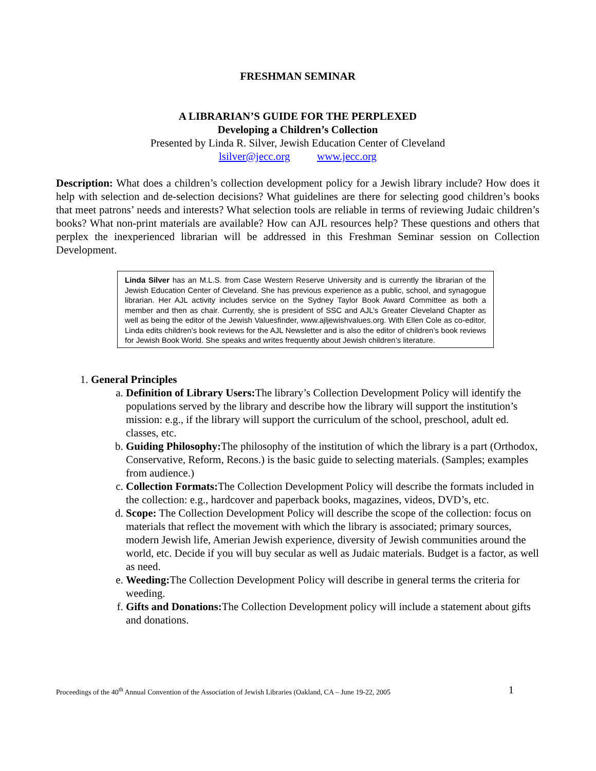FRESHMAN SEMINAR
A LIBRARIAN’S GUIDE FOR THE PERPLEXED
Developing a Children’s Collection
Presented by Linda R. Silver, Jewish Education Center of Cleveland
lsilver@jecc.org www.jecc.org
Description: What does a children’s collection development policy for a Jewish library include? How does it help with selection and de-selection decisions? What guidelines are there for selecting good children’s books that meet patrons’ needs and interests? What selection tools are reliable in terms of reviewing Judaic children’s books? What non-print materials are available? How can AJL resources help? These questions and others that perplex the inexperienced librarian will be addressed in this Freshman Seminar session on Collection Development.
Linda Silver has an M.L.S. from Case Western Reserve University and is currently the librarian of the Jewish Education Center of Cleveland. She has previous experience as a public, school, and synagogue librarian. Her AJL activity includes service on the Sydney Taylor Book Award Committee as both a member and then as chair. Currently, she is president of SSC and AJL’s Greater Cleveland Chapter as well as being the editor of the Jewish Valuesfinder, www.ajljewishvalues.org. With Ellen Cole as co-editor, Linda edits children’s book reviews for the AJL Newsletter and is also the editor of children’s book reviews for Jewish Book World. She speaks and writes frequently about Jewish children’s literature.
1. General Principles
a. Definition of Library Users: The library’s Collection Development Policy will identify the populations served by the library and describe how the library will support the institution’s mission: e.g., if the library will support the curriculum of the school, preschool, adult ed. classes, etc.
b. Guiding Philosophy: The philosophy of the institution of which the library is a part (Orthodox, Conservative, Reform, Recons.) is the basic guide to selecting materials. (Samples; examples from audience.)
c. Collection Formats: The Collection Development Policy will describe the formats included in the collection: e.g., hardcover and paperback books, magazines, videos, DVD’s, etc.
d. Scope: The Collection Development Policy will describe the scope of the collection: focus on materials that reflect the movement with which the library is associated; primary sources, modern Jewish life, Amerian Jewish experience, diversity of Jewish communities around the world, etc. Decide if you will buy secular as well as Judaic materials. Budget is a factor, as well as need.
e. Weeding: The Collection Development Policy will describe in general terms the criteria for weeding.
f. Gifts and Donations: The Collection Development policy will include a statement about gifts and donations.
Proceedings of the 40<sup>th</sup> Annual Convention of the Association of Jewish Libraries (Oakland, CA – June 19-22, 2005 1